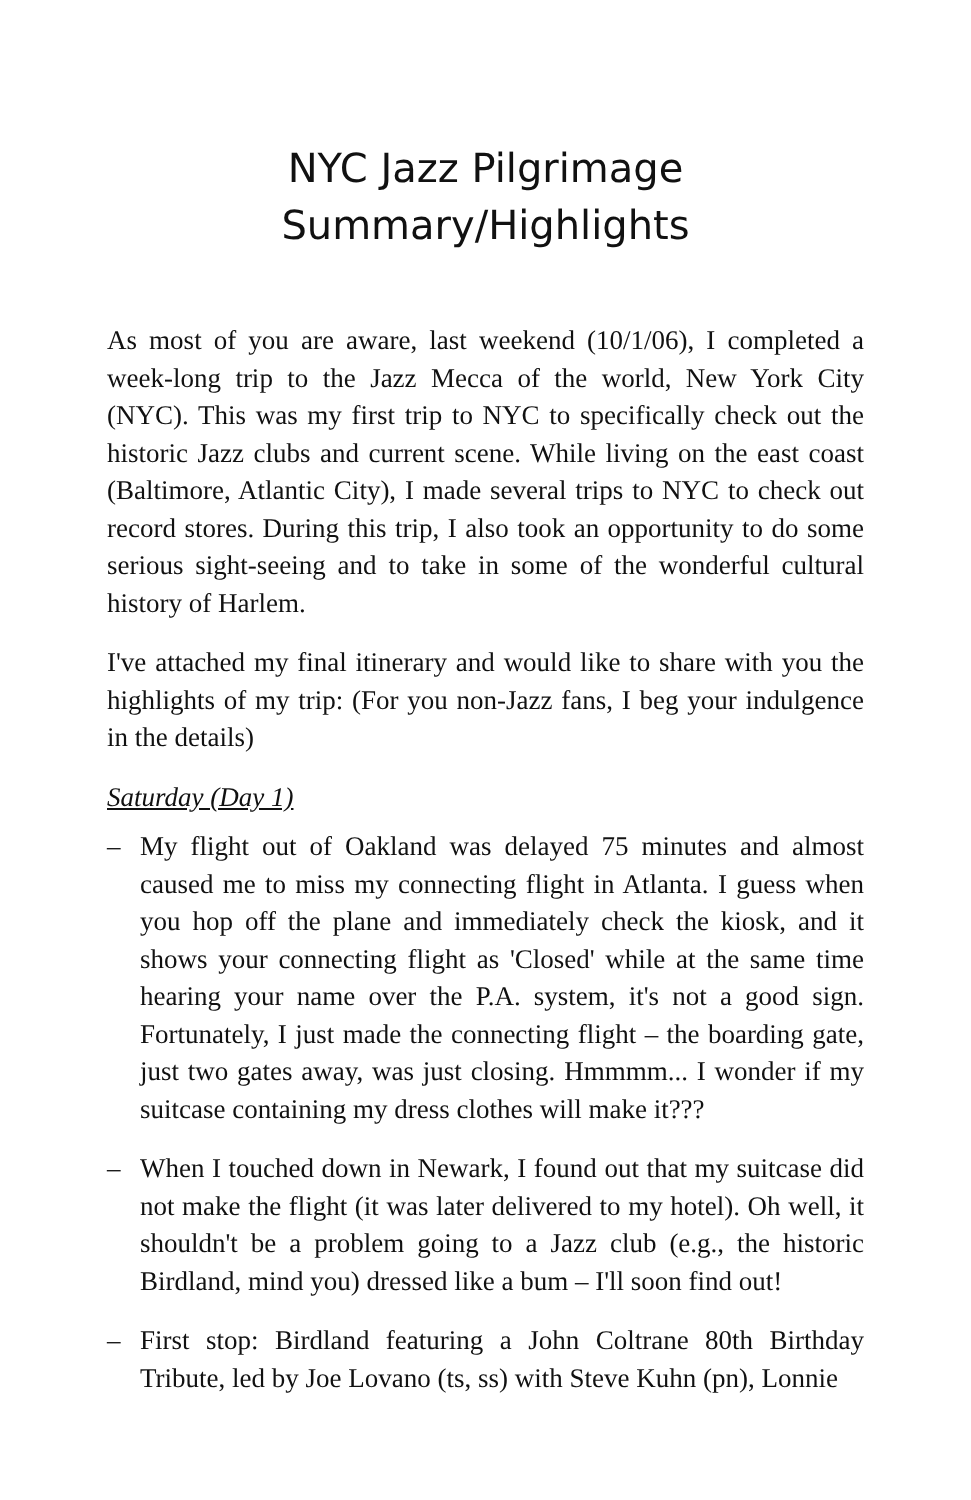NYC Jazz Pilgrimage
Summary/Highlights
As most of you are aware, last weekend (10/1/06), I completed a week-long trip to the Jazz Mecca of the world, New York City (NYC). This was my first trip to NYC to specifically check out the historic Jazz clubs and current scene. While living on the east coast (Baltimore, Atlantic City), I made several trips to NYC to check out record stores. During this trip, I also took an opportunity to do some serious sight-seeing and to take in some of the wonderful cultural history of Harlem.
I've attached my final itinerary and would like to share with you the highlights of my trip: (For you non-Jazz fans, I beg your indulgence in the details)
Saturday (Day 1)
– My flight out of Oakland was delayed 75 minutes and almost caused me to miss my connecting flight in Atlanta. I guess when you hop off the plane and immediately check the kiosk, and it shows your connecting flight as 'Closed' while at the same time hearing your name over the P.A. system, it's not a good sign. Fortunately, I just made the connecting flight – the boarding gate, just two gates away, was just closing. Hmmmm... I wonder if my suitcase containing my dress clothes will make it???
– When I touched down in Newark, I found out that my suitcase did not make the flight (it was later delivered to my hotel). Oh well, it shouldn't be a problem going to a Jazz club (e.g., the historic Birdland, mind you) dressed like a bum – I'll soon find out!
– First stop: Birdland featuring a John Coltrane 80th Birthday Tribute, led by Joe Lovano (ts, ss) with Steve Kuhn (pn), Lonnie